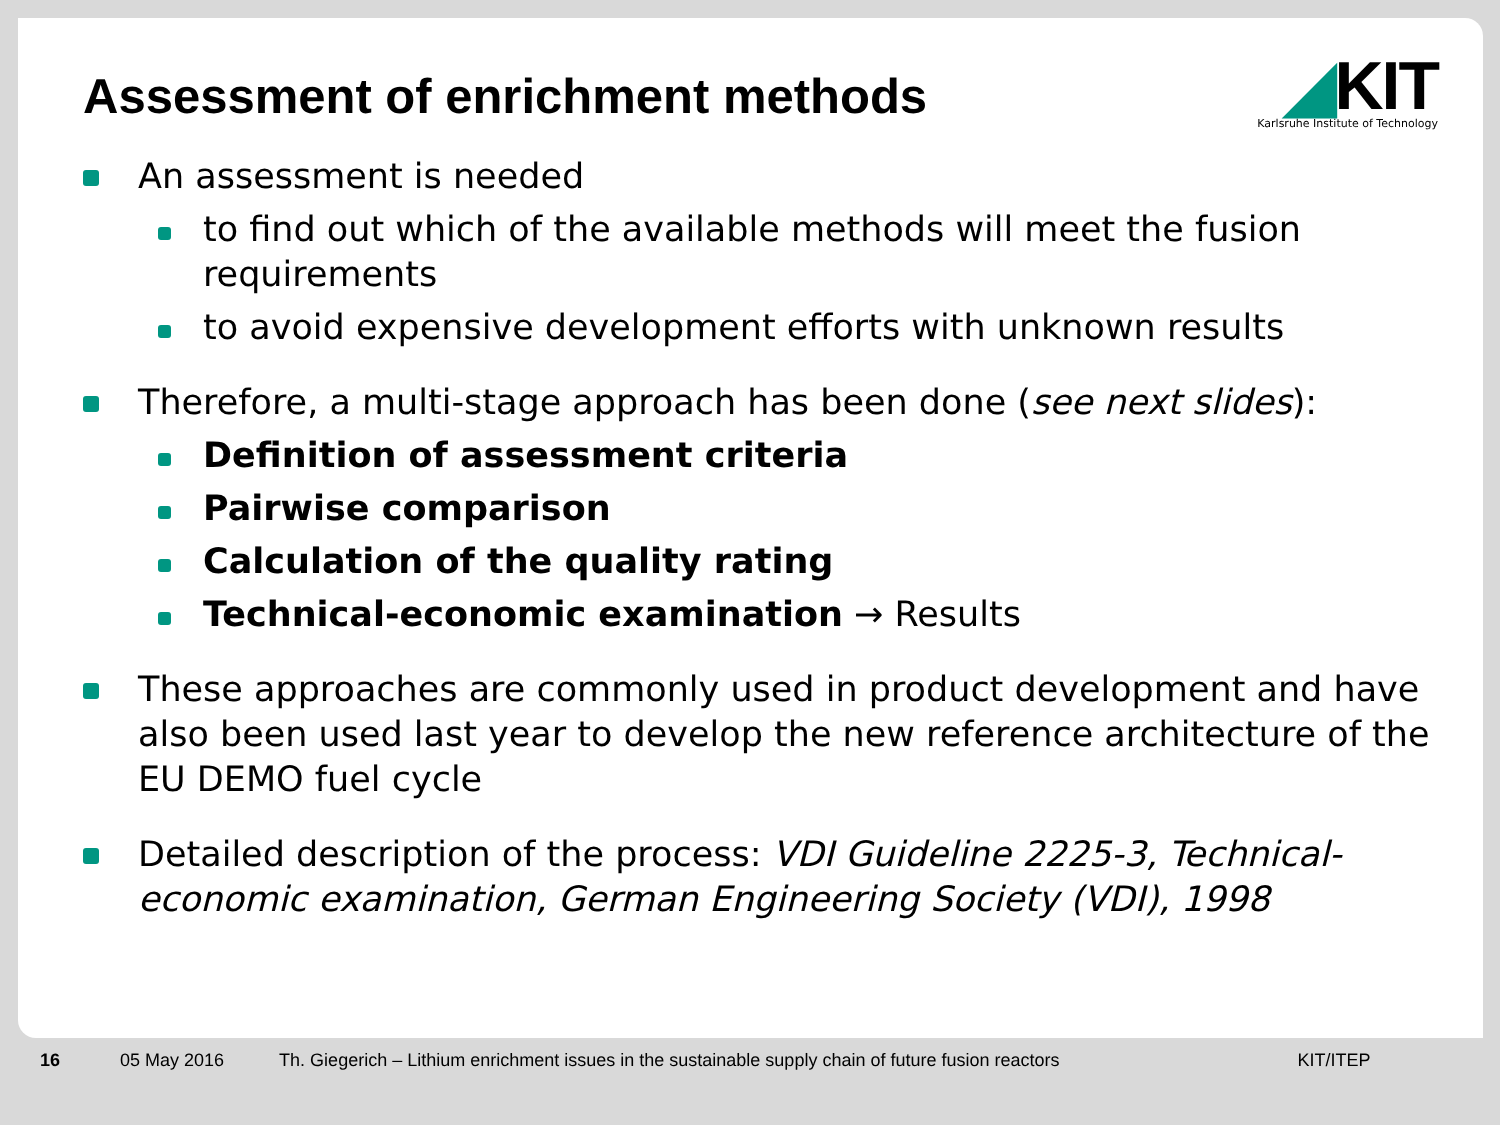Assessment of enrichment methods
◢KIT
Karlsruhe Institute of Technology
An assessment is needed
to find out which of the available methods will meet the fusion requirements
to avoid expensive development efforts with unknown results
Therefore, a multi-stage approach has been done (see next slides):
Definition of assessment criteria
Pairwise comparison
Calculation of the quality rating
Technical-economic examination → Results
These approaches are commonly used in product development and have also been used last year to develop the new reference architecture of the EU DEMO fuel cycle
Detailed description of the process: VDI Guideline 2225-3, Technical-economic examination, German Engineering Society (VDI), 1998
16 05 May 2016 Th. Giegerich – Lithium enrichment issues in the sustainable supply chain of future fusion reactors KIT/ITEP